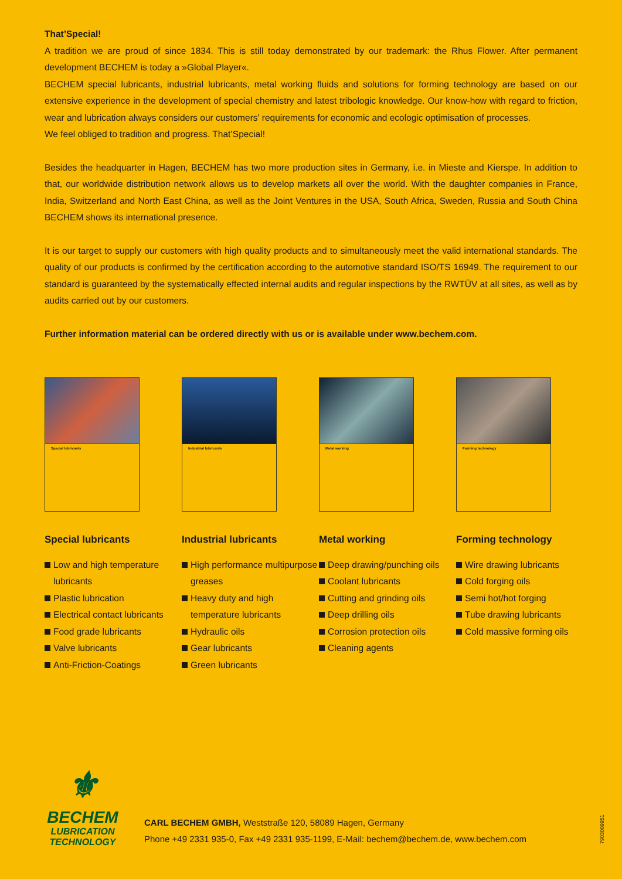That’Special!
A tradition we are proud of since 1834. This is still today demonstrated by our trademark: the Rhus Flower. After permanent development BECHEM is today a »Global Player«.
BECHEM special lubricants, industrial lubricants, metal working fluids and solutions for forming technology are based on our extensive experience in the development of special chemistry and latest tribologic knowledge. Our know-how with regard to friction, wear and lubrication always considers our customers’ requirements for economic and ecologic optimisation of processes.
We feel obliged to tradition and progress. That’Special!
Besides the headquarter in Hagen, BECHEM has two more production sites in Germany, i.e. in Mieste and Kierspe. In addition to that, our worldwide distribution network allows us to develop markets all over the world. With the daughter companies in France, India, Switzerland and North East China, as well as the Joint Ventures in the USA, South Africa, Sweden, Russia and South China BECHEM shows its international presence.
It is our target to supply our customers with high quality products and to simultaneously meet the valid international standards. The quality of our products is confirmed by the certification according to the automotive standard ISO/TS 16949. The requirement to our standard is guaranteed by the systematically effected internal audits and regular inspections by the RWTÜV at all sites, as well as by audits carried out by our customers.
Further information material can be ordered directly with us or is available under www.bechem.com.
Special lubricants
Special lubricants
Low and high temperature lubricants
Plastic lubrication
Electrical contact lubricants
Food grade lubricants
Valve lubricants
Anti-Friction-Coatings
Industrial lubricants
Industrial lubricants
High performance multipurpose greases
Heavy duty and high temperature lubricants
Hydraulic oils
Gear lubricants
Green lubricants
Metal working
Metal working
Deep drawing/punching oils
Coolant lubricants
Cutting and grinding oils
Deep drilling oils
Corrosion protection oils
Cleaning agents
Forming technology
Forming technology
Wire drawing lubricants
Cold forging oils
Semi hot/hot forging
Tube drawing lubricants
Cold massive forming oils
⚜
BECHEM
LUBRICATION
TECHNOLOGY
CARL BECHEM GMBH, Weststraße 120, 58089 Hagen, Germany
Phone +49 2331 935-0, Fax +49 2331 935-1199, E-Mail: bechem@bechem.de, www.bechem.com
7903009951